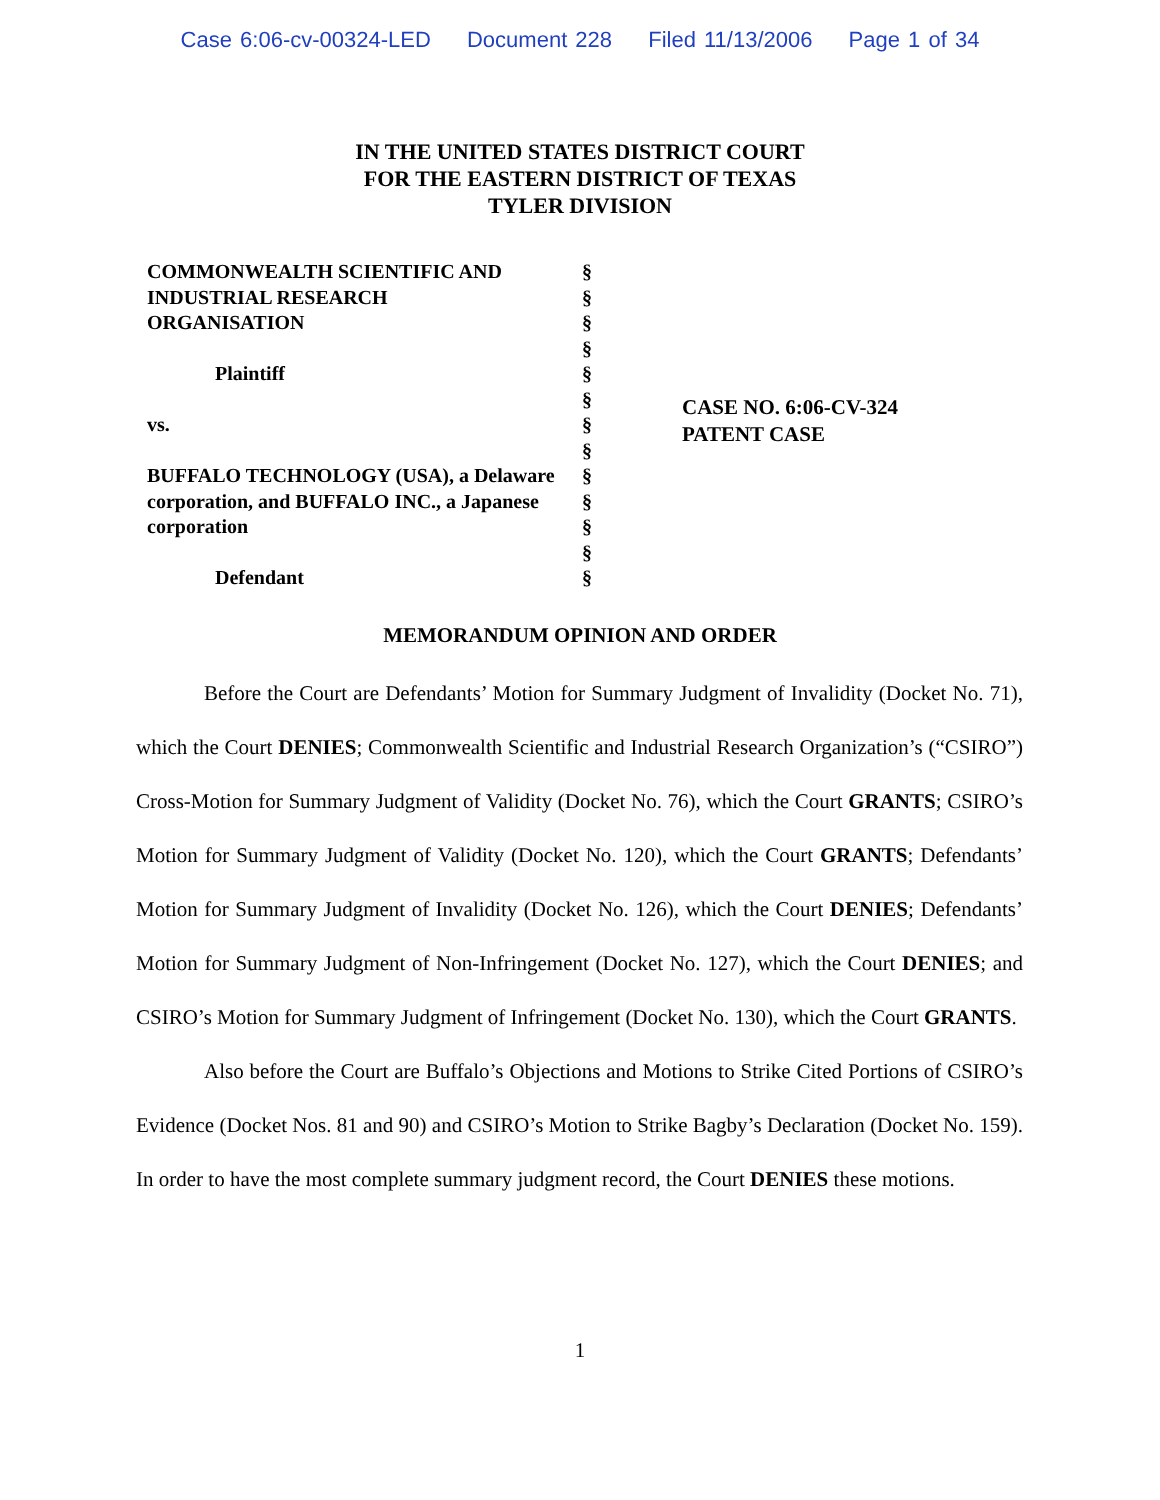Case 6:06-cv-00324-LED Document 228 Filed 11/13/2006 Page 1 of 34
IN THE UNITED STATES DISTRICT COURT
FOR THE EASTERN DISTRICT OF TEXAS
TYLER DIVISION
COMMONWEALTH SCIENTIFIC AND
INDUSTRIAL RESEARCH
ORGANISATION
Plaintiff
vs.
BUFFALO TECHNOLOGY (USA), a Delaware
corporation, and BUFFALO INC., a Japanese
corporation
Defendant
§
§
§
§
§
§
§
§
§
§
§
§
§
CASE NO. 6:06-CV-324
PATENT CASE
MEMORANDUM OPINION AND ORDER
Before the Court are Defendants’ Motion for Summary Judgment of Invalidity (Docket No. 71), which the Court DENIES; Commonwealth Scientific and Industrial Research Organization’s (“CSIRO”) Cross-Motion for Summary Judgment of Validity (Docket No. 76), which the Court GRANTS; CSIRO’s Motion for Summary Judgment of Validity (Docket No. 120), which the Court GRANTS; Defendants’ Motion for Summary Judgment of Invalidity (Docket No. 126), which the Court DENIES; Defendants’ Motion for Summary Judgment of Non-Infringement (Docket No. 127), which the Court DENIES; and CSIRO’s Motion for Summary Judgment of Infringement (Docket No. 130), which the Court GRANTS.
Also before the Court are Buffalo’s Objections and Motions to Strike Cited Portions of CSIRO’s Evidence (Docket Nos. 81 and 90) and CSIRO’s Motion to Strike Bagby’s Declaration (Docket No. 159). In order to have the most complete summary judgment record, the Court DENIES these motions.
1